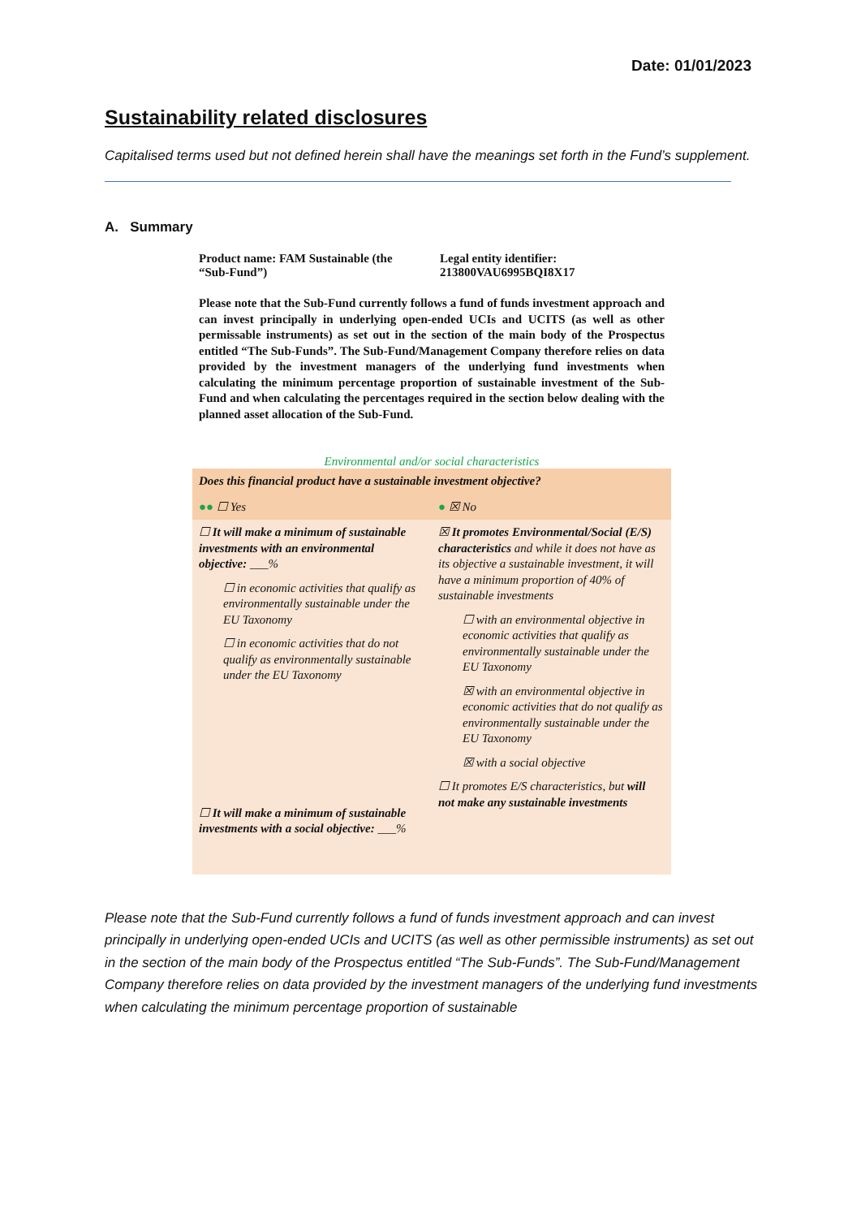Date: 01/01/2023
Sustainability related disclosures
Capitalised terms used but not defined herein shall have the meanings set forth in the Fund’s supplement.
A. Summary
Product name: FAM Sustainable (the “Sub-Fund”)
Legal entity identifier: 213800VAU6995BQI8X17
Please note that the Sub-Fund currently follows a fund of funds investment approach and can invest principally in underlying open-ended UCIs and UCITS (as well as other permissable instruments) as set out in the section of the main body of the Prospectus entitled “The Sub-Funds”. The Sub-Fund/Management Company therefore relies on data provided by the investment managers of the underlying fund investments when calculating the minimum percentage proportion of sustainable investment of the Sub-Fund and when calculating the percentages required in the section below dealing with the planned asset allocation of the Sub-Fund.
Environmental and/or social characteristics
| Does this financial product have a sustainable investment objective? | |
| ●● ☐ Yes | ● ☒ No |
| ☐ It will make a minimum of sustainable investments with an environmental objective: ___% ☐ in economic activities that qualify as environmentally sustainable under the EU Taxonomy ☐ in economic activities that do not qualify as environmentally sustainable under the EU Taxonomy ☐ It will make a minimum of sustainable investments with a social objective: ___% | ☒ It promotes Environmental/Social (E/S) characteristics and while it does not have as its objective a sustainable investment, it will have a minimum proportion of 40% of sustainable investments ☐ with an environmental objective in economic activities that qualify as environmentally sustainable under the EU Taxonomy ☒ with an environmental objective in economic activities that do not qualify as environmentally sustainable under the EU Taxonomy ☒ with a social objective ☐ It promotes E/S characteristics, but will not make any sustainable investments |
Please note that the Sub-Fund currently follows a fund of funds investment approach and can invest principally in underlying open-ended UCIs and UCITS (as well as other permissible instruments) as set out in the section of the main body of the Prospectus entitled “The Sub-Funds”. The Sub-Fund/Management Company therefore relies on data provided by the investment managers of the underlying fund investments when calculating the minimum percentage proportion of sustainable